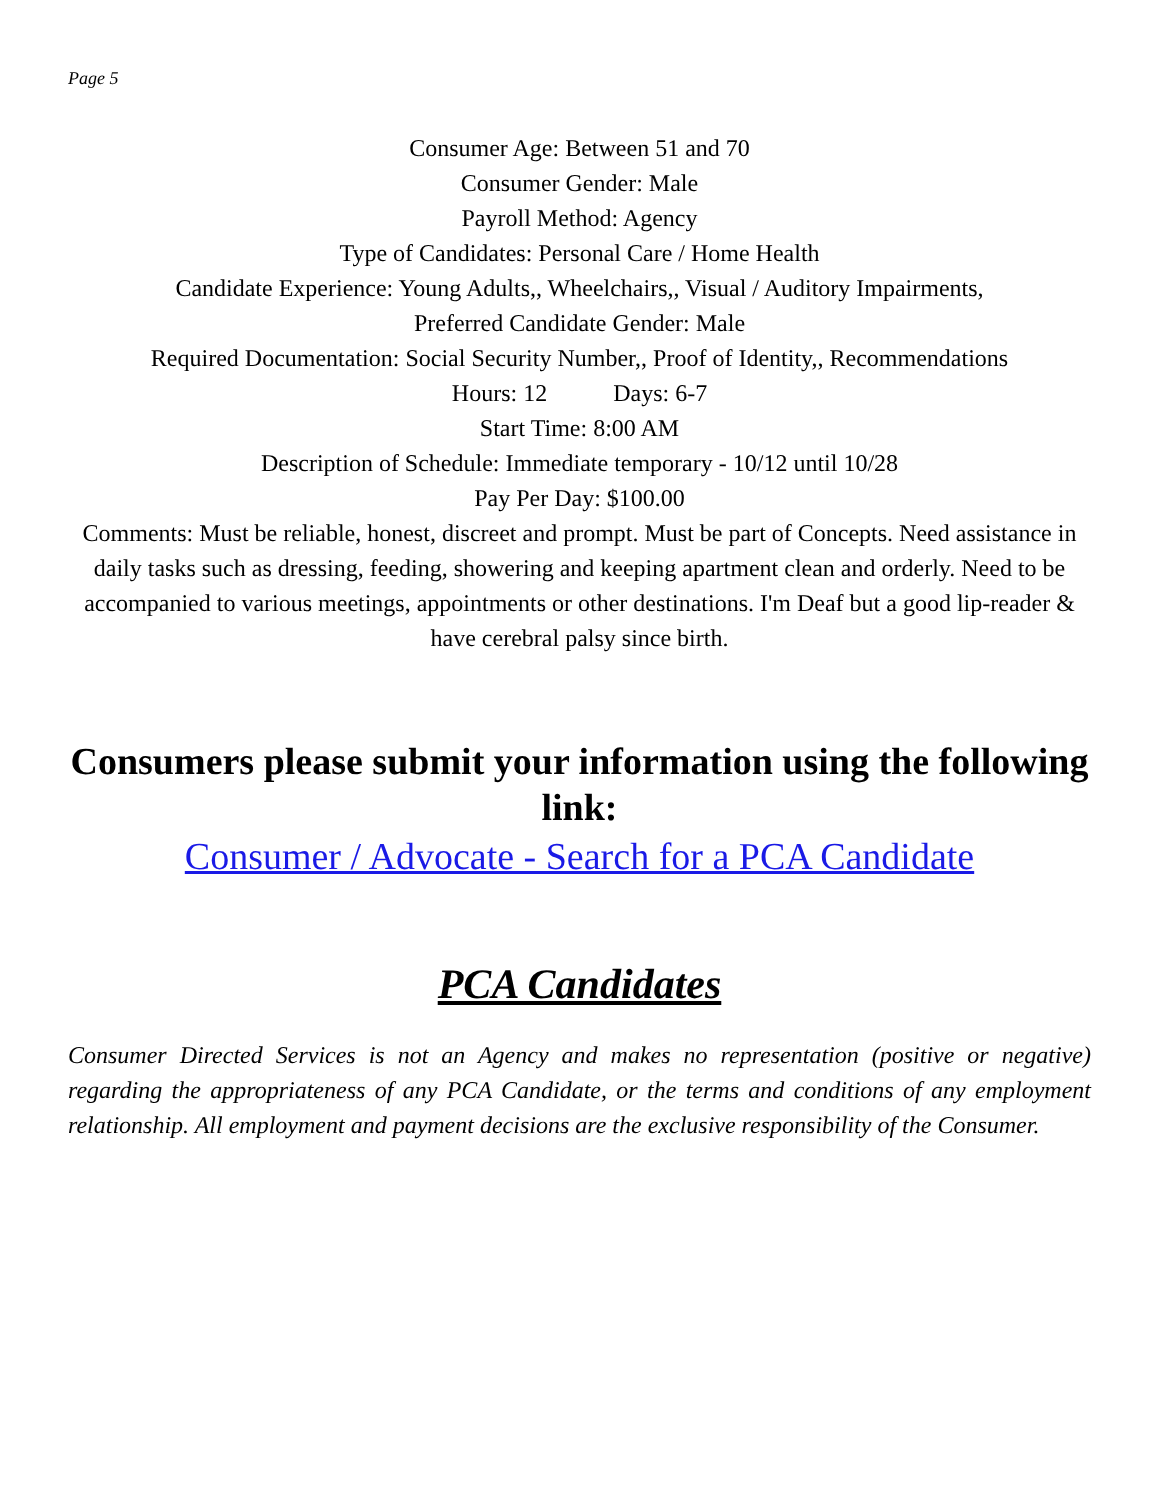Page 5
Consumer Age: Between 51 and 70
Consumer Gender: Male
Payroll Method: Agency
Type of Candidates: Personal Care / Home Health
Candidate Experience: Young Adults,, Wheelchairs,, Visual / Auditory Impairments,
Preferred Candidate Gender: Male
Required Documentation: Social Security Number,, Proof of Identity,, Recommendations
Hours: 12 Days: 6-7
Start Time: 8:00 AM
Description of Schedule: Immediate temporary - 10/12 until 10/28
Pay Per Day: $100.00
Comments: Must be reliable, honest, discreet and prompt. Must be part of Concepts. Need assistance in daily tasks such as dressing, feeding, showering and keeping apartment clean and orderly. Need to be accompanied to various meetings, appointments or other destinations. I'm Deaf but a good lip-reader & have cerebral palsy since birth.
Consumers please submit your information using the following link:
Consumer / Advocate - Search for a PCA Candidate
PCA Candidates
Consumer Directed Services is not an Agency and makes no representation (positive or negative) regarding the appropriateness of any PCA Candidate, or the terms and conditions of any employment relationship. All employment and payment decisions are the exclusive responsibility of the Consumer.